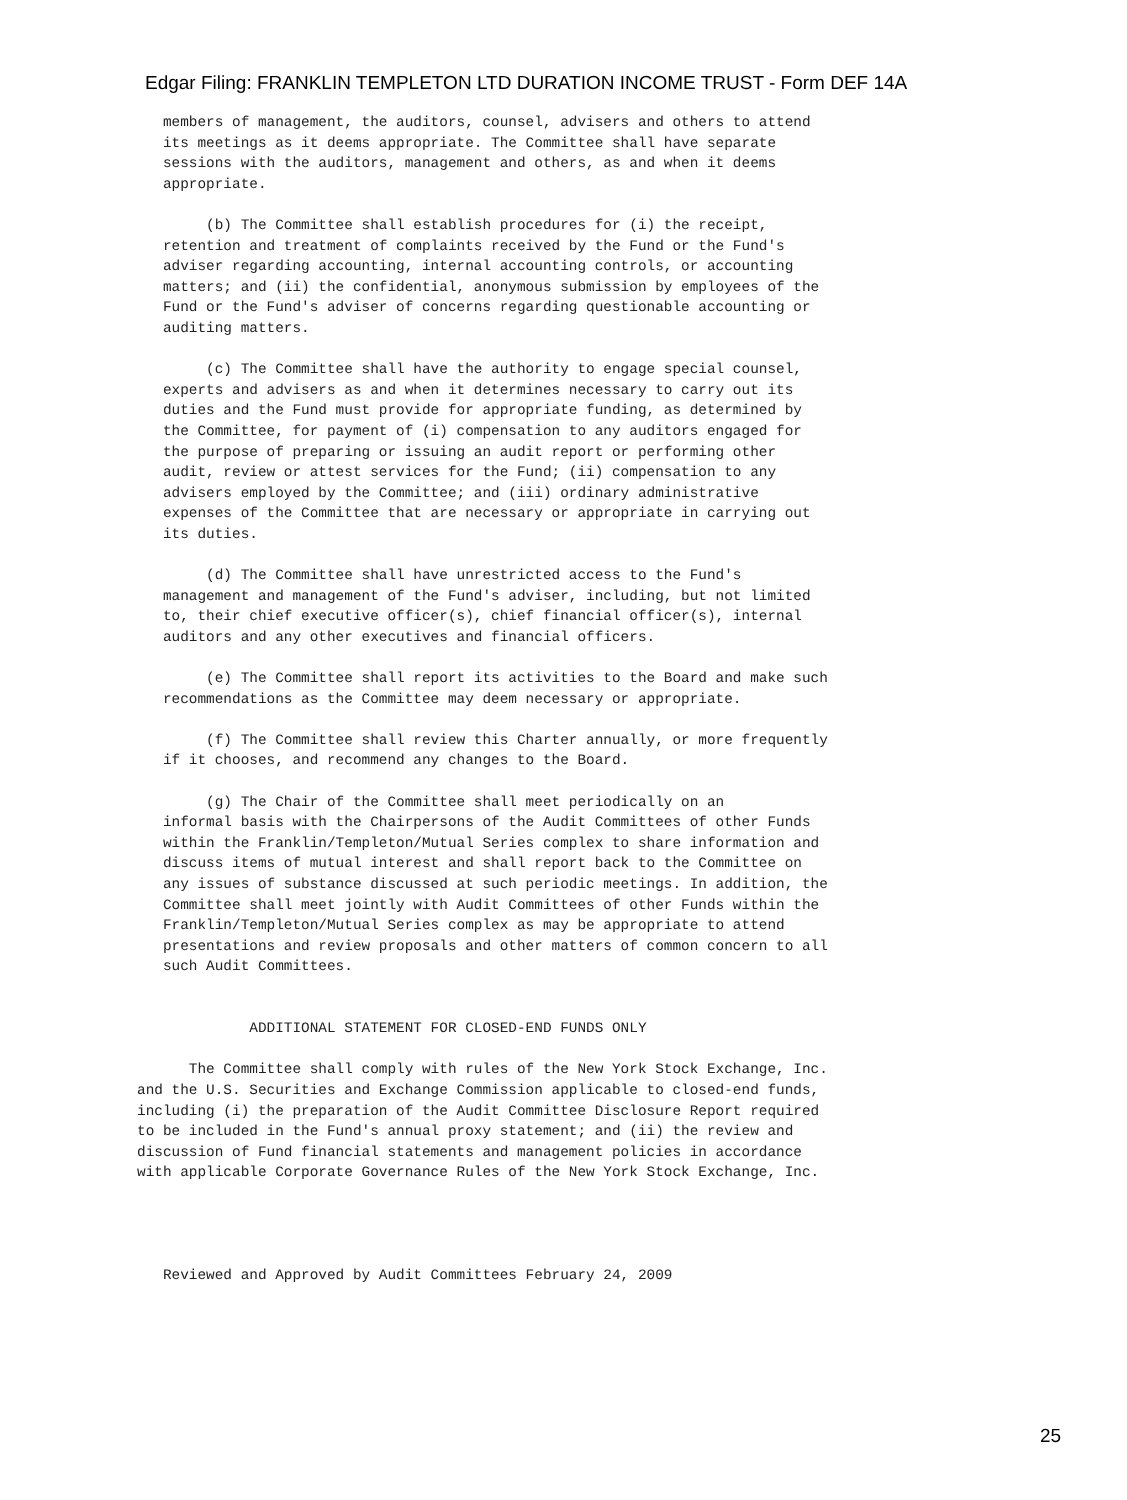Edgar Filing: FRANKLIN TEMPLETON LTD DURATION INCOME TRUST - Form DEF 14A
   members of management, the auditors, counsel, advisers and others to attend
   its meetings as it deems appropriate. The Committee shall have separate
   sessions with the auditors, management and others, as and when it deems
   appropriate.

        (b) The Committee shall establish procedures for (i) the receipt,
   retention and treatment of complaints received by the Fund or the Fund's
   adviser regarding accounting, internal accounting controls, or accounting
   matters; and (ii) the confidential, anonymous submission by employees of the
   Fund or the Fund's adviser of concerns regarding questionable accounting or
   auditing matters.

        (c) The Committee shall have the authority to engage special counsel,
   experts and advisers as and when it determines necessary to carry out its
   duties and the Fund must provide for appropriate funding, as determined by
   the Committee, for payment of (i) compensation to any auditors engaged for
   the purpose of preparing or issuing an audit report or performing other
   audit, review or attest services for the Fund; (ii) compensation to any
   advisers employed by the Committee; and (iii) ordinary administrative
   expenses of the Committee that are necessary or appropriate in carrying out
   its duties.

        (d) The Committee shall have unrestricted access to the Fund's
   management and management of the Fund's adviser, including, but not limited
   to, their chief executive officer(s), chief financial officer(s), internal
   auditors and any other executives and financial officers.

        (e) The Committee shall report its activities to the Board and make such
   recommendations as the Committee may deem necessary or appropriate.

        (f) The Committee shall review this Charter annually, or more frequently
   if it chooses, and recommend any changes to the Board.

        (g) The Chair of the Committee shall meet periodically on an
   informal basis with the Chairpersons of the Audit Committees of other Funds
   within the Franklin/Templeton/Mutual Series complex to share information and
   discuss items of mutual interest and shall report back to the Committee on
   any issues of substance discussed at such periodic meetings. In addition, the
   Committee shall meet jointly with Audit Committees of other Funds within the
   Franklin/Templeton/Mutual Series complex as may be appropriate to attend
   presentations and review proposals and other matters of common concern to all
   such Audit Committees.


             ADDITIONAL STATEMENT FOR CLOSED-END FUNDS ONLY

      The Committee shall comply with rules of the New York Stock Exchange, Inc.
and the U.S. Securities and Exchange Commission applicable to closed-end funds,
including (i) the preparation of the Audit Committee Disclosure Report required
to be included in the Fund's annual proxy statement; and (ii) the review and
discussion of Fund financial statements and management policies in accordance
with applicable Corporate Governance Rules of the New York Stock Exchange, Inc.




   Reviewed and Approved by Audit Committees February 24, 2009
25